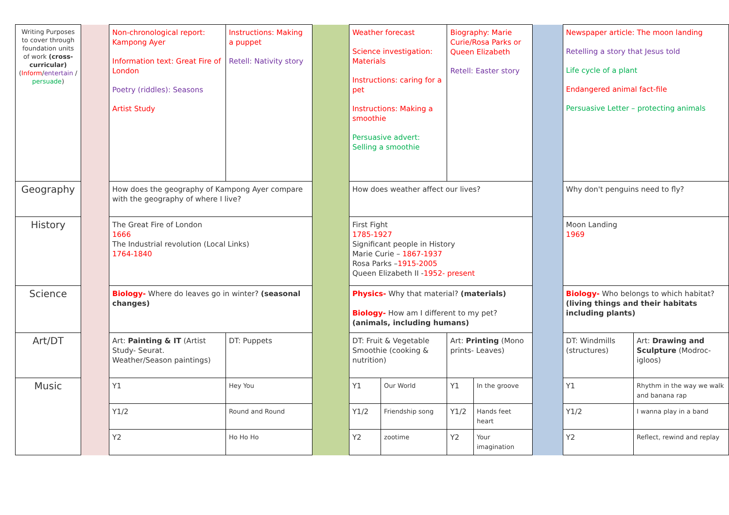| Writing Purposes to cover through foundation units of work (cross-curricular) ( Inform / entertain / persuade ) | | Non-chronological report: Kampong Ayer Information text: Great Fire of London Poetry (riddles): Seasons Artist Study | | Instructions: Making a puppet Retell: Nativity story | | Weather forecast Science investigation: Materials Instructions: caring for a pet Instructions: Making a smoothie Persuasive advert: Selling a smoothie | | Biography: Marie Curie/Rosa Parks or Queen Elizabeth Retell: Easter story | | | Newspaper article: The moon landing Retelling a story that Jesus told Life cycle of a plant Endangered animal fact-file Persuasive Letter – protecting animals | | |
| Geography | | How does the geography of Kampong Ayer compare with the geography of where I live? | | | | How does weather affect our lives? | | | | | Why don't penguins need to fly? | | |
| History | | The Great Fire of London 1666 The Industrial revolution (Local Links) 1764-1840 | | | | First Fight 1785-1927 Significant people in History Marie Curie – 1867-1937 Rosa Parks – 1915-2005 Queen Elizabeth II - 1952- present | | | | | Moon Landing 1969 | | |
| Science | | Biology- Where do leaves go in winter? (seasonal changes) | | | | Physics- Why that material? (materials) Biology- How am I different to my pet? (animals, including humans) | | | | | Biology- Who belongs to which habitat? (living things and their habitats including plants) | | |
| Art/DT | | Art: Painting & IT (Artist Study- Seurat. Weather/Season paintings) | | DT: Puppets | | DT: Fruit & Vegetable Smoothie (cooking & nutrition) | | Art: Printing (Mono prints- Leaves) | | | DT: Windmills (structures) | | Art: Drawing and Sculpture (Modroc- igloos) |
| Music | | Y1 | Hey You | | | Y1 | Our World | Y1 | In the groove | | Y1 | Rhythm in the way we walk and banana rap | |
| | | Y1/2 | Round and Round | | | Y1/2 | Friendship song | Y1/2 | Hands feet heart | | Y1/2 | I wanna play in a band | |
| | | Y2 | Ho Ho Ho | | | Y2 | zootime | Y2 | Your imagination | | Y2 | Reflect, rewind and replay | |